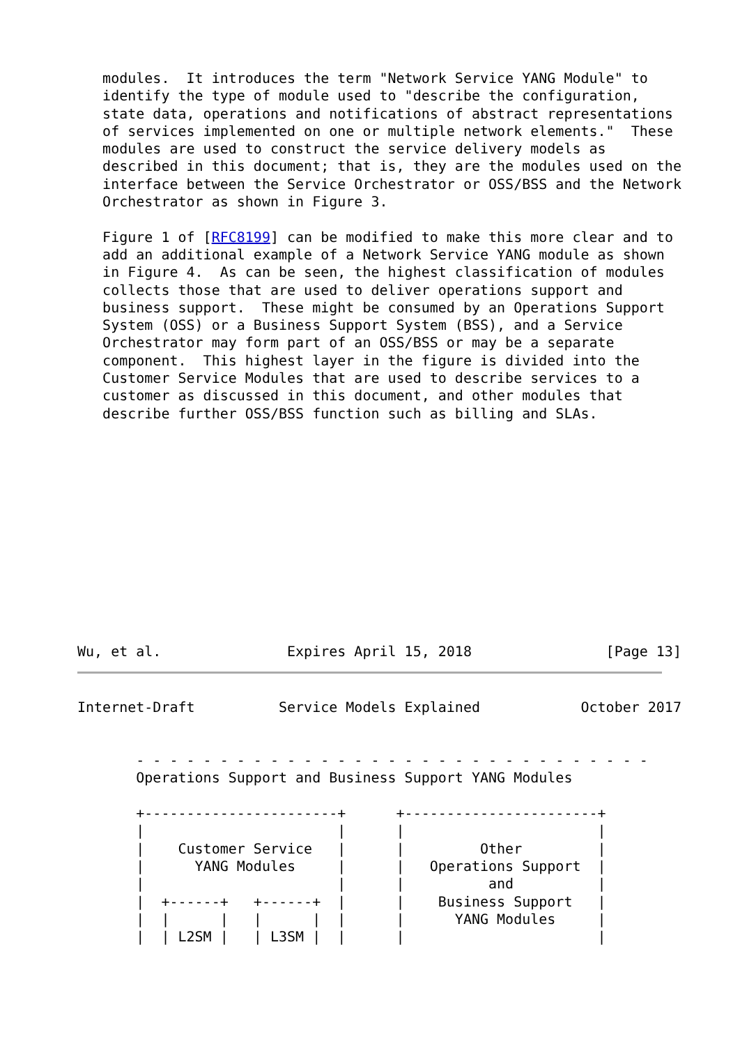modules.  It introduces the term "Network Service YANG Module" to
   identify the type of module used to "describe the configuration,
   state data, operations and notifications of abstract representations
   of services implemented on one or multiple network elements."  These
   modules are used to construct the service delivery models as
   described in this document; that is, they are the modules used on the
   interface between the Service Orchestrator or OSS/BSS and the Network
   Orchestrator as shown in Figure 3.

   Figure 1 of [RFC8199] can be modified to make this more clear and to
   add an additional example of a Network Service YANG module as shown
   in Figure 4.  As can be seen, the highest classification of modules
   collects those that are used to deliver operations support and
   business support.  These might be consumed by an Operations Support
   System (OSS) or a Business Support System (BSS), and a Service
   Orchestrator may form part of an OSS/BSS or may be a separate
   component.  This highest layer in the figure is divided into the
   Customer Service Modules that are used to describe services to a
   customer as discussed in this document, and other modules that
   describe further OSS/BSS function such as billing and SLAs.
Wu, et al.               Expires April 15, 2018                [Page 13]
Internet-Draft          Service Models Explained            October 2017


       - - - - - - - - - - - - - - - - - - - - - - - - - - - - - - -
       Operations Support and Business Support YANG Modules

       +-----------------------+      +-----------------------+
       |                       |      |                       |
       |    Customer Service   |      |         Other         |
       |      YANG Modules     |      |   Operations Support  |
       |                       |      |          and          |
       |  +------+   +------+  |      |    Business Support   |
       |  |      |   |      |  |      |      YANG Modules     |
       |  | L2SM |   | L3SM |  |      |                       |